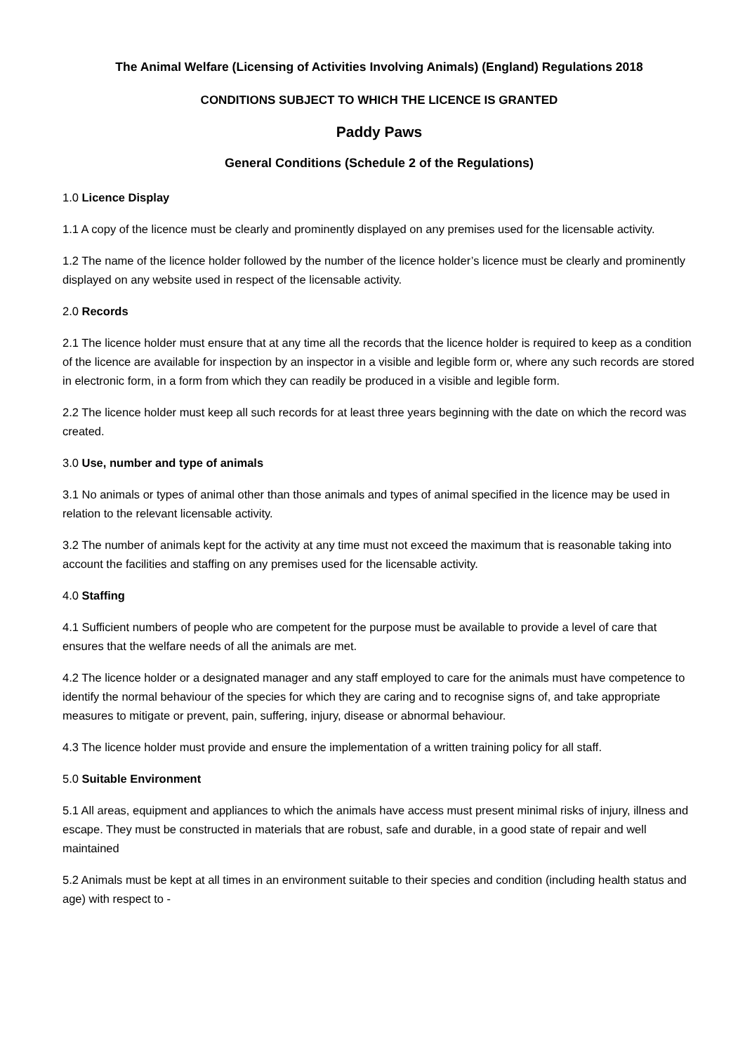The Animal Welfare (Licensing of Activities Involving Animals) (England) Regulations 2018
CONDITIONS SUBJECT TO WHICH THE LICENCE IS GRANTED
Paddy Paws
General Conditions (Schedule 2 of the Regulations)
1.0 Licence Display
1.1 A copy of the licence must be clearly and prominently displayed on any premises used for the licensable activity.
1.2 The name of the licence holder followed by the number of the licence holder’s licence must be clearly and prominently displayed on any website used in respect of the licensable activity.
2.0 Records
2.1 The licence holder must ensure that at any time all the records that the licence holder is required to keep as a condition of the licence are available for inspection by an inspector in a visible and legible form or, where any such records are stored in electronic form, in a form from which they can readily be produced in a visible and legible form.
2.2 The licence holder must keep all such records for at least three years beginning with the date on which the record was created.
3.0 Use, number and type of animals
3.1 No animals or types of animal other than those animals and types of animal specified in the licence may be used in relation to the relevant licensable activity.
3.2 The number of animals kept for the activity at any time must not exceed the maximum that is reasonable taking into account the facilities and staffing on any premises used for the licensable activity.
4.0 Staffing
4.1 Sufficient numbers of people who are competent for the purpose must be available to provide a level of care that ensures that the welfare needs of all the animals are met.
4.2 The licence holder or a designated manager and any staff employed to care for the animals must have competence to identify the normal behaviour of the species for which they are caring and to recognise signs of, and take appropriate measures to mitigate or prevent, pain, suffering, injury, disease or abnormal behaviour.
4.3 The licence holder must provide and ensure the implementation of a written training policy for all staff.
5.0 Suitable Environment
5.1 All areas, equipment and appliances to which the animals have access must present minimal risks of injury, illness and escape. They must be constructed in materials that are robust, safe and durable, in a good state of repair and well maintained
5.2 Animals must be kept at all times in an environment suitable to their species and condition (including health status and age) with respect to -